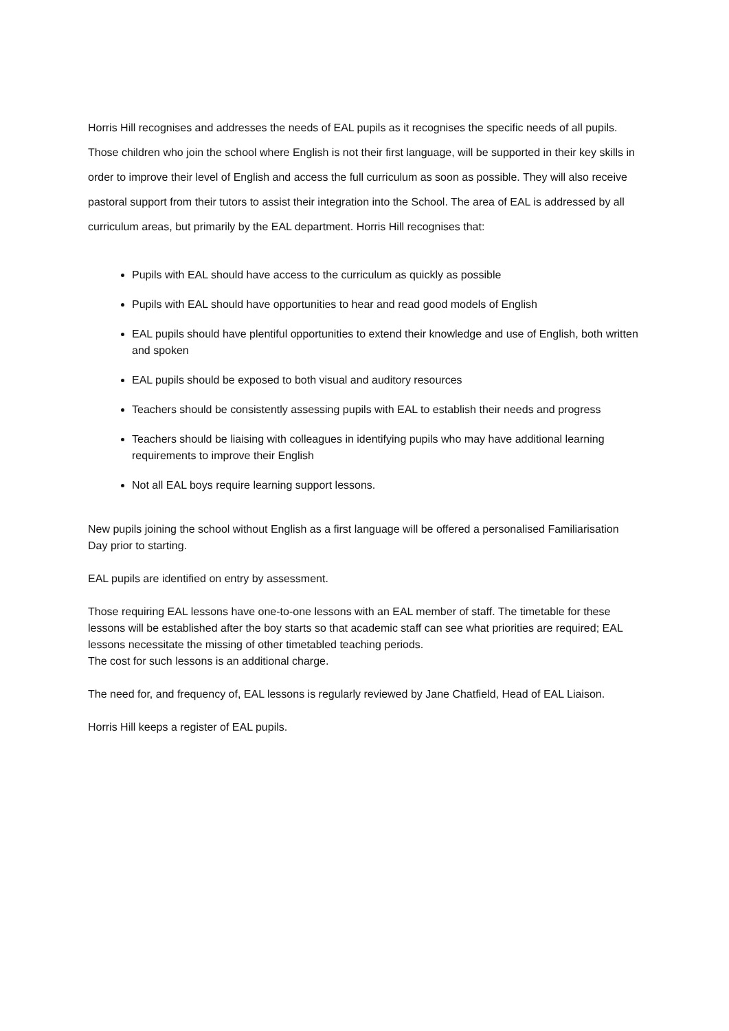Horris Hill recognises and addresses the needs of EAL pupils as it recognises the specific needs of all pupils. Those children who join the school where English is not their first language, will be supported in their key skills in order to improve their level of English and access the full curriculum as soon as possible. They will also receive pastoral support from their tutors to assist their integration into the School. The area of EAL is addressed by all curriculum areas, but primarily by the EAL department. Horris Hill recognises that:
Pupils with EAL should have access to the curriculum as quickly as possible
Pupils with EAL should have opportunities to hear and read good models of English
EAL pupils should have plentiful opportunities to extend their knowledge and use of English, both written and spoken
EAL pupils should be exposed to both visual and auditory resources
Teachers should be consistently assessing pupils with EAL to establish their needs and progress
Teachers should be liaising with colleagues in identifying pupils who may have additional learning requirements to improve their English
Not all EAL boys require learning support lessons.
New pupils joining the school without English as a first language will be offered a personalised Familiarisation Day prior to starting.
EAL pupils are identified on entry by assessment.
Those requiring EAL lessons have one-to-one lessons with an EAL member of staff. The timetable for these lessons will be established after the boy starts so that academic staff can see what priorities are required; EAL lessons necessitate the missing of other timetabled teaching periods.
The cost for such lessons is an additional charge.
The need for, and frequency of, EAL lessons is regularly reviewed by Jane Chatfield, Head of EAL Liaison.
Horris Hill keeps a register of EAL pupils.